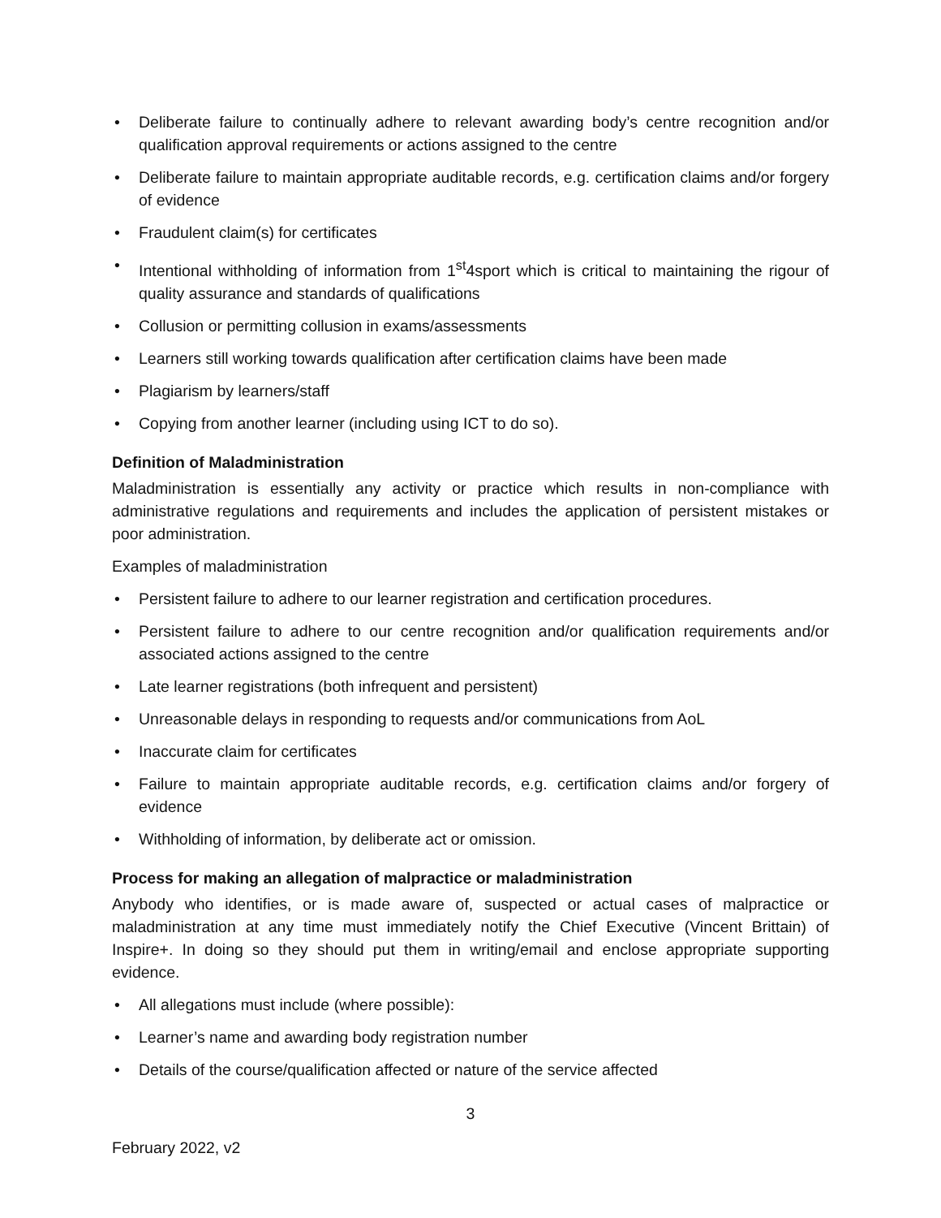• Deliberate failure to continually adhere to relevant awarding body’s centre recognition and/or qualification approval requirements or actions assigned to the centre
• Deliberate failure to maintain appropriate auditable records, e.g. certification claims and/or forgery of evidence
• Fraudulent claim(s) for certificates
• Intentional withholding of information from 1<sup>st</sup>4sport which is critical to maintaining the rigour of quality assurance and standards of qualifications
• Collusion or permitting collusion in exams/assessments
• Learners still working towards qualification after certification claims have been made
• Plagiarism by learners/staff
• Copying from another learner (including using ICT to do so).
Definition of Maladministration
Maladministration is essentially any activity or practice which results in non-compliance with administrative regulations and requirements and includes the application of persistent mistakes or poor administration.
Examples of maladministration
• Persistent failure to adhere to our learner registration and certification procedures.
• Persistent failure to adhere to our centre recognition and/or qualification requirements and/or associated actions assigned to the centre
• Late learner registrations (both infrequent and persistent)
• Unreasonable delays in responding to requests and/or communications from AoL
• Inaccurate claim for certificates
• Failure to maintain appropriate auditable records, e.g. certification claims and/or forgery of evidence
• Withholding of information, by deliberate act or omission.
Process for making an allegation of malpractice or maladministration
Anybody who identifies, or is made aware of, suspected or actual cases of malpractice or maladministration at any time must immediately notify the Chief Executive (Vincent Brittain) of Inspire+. In doing so they should put them in writing/email and enclose appropriate supporting evidence.
• All allegations must include (where possible):
• Learner’s name and awarding body registration number
• Details of the course/qualification affected or nature of the service affected
3
February 2022, v2